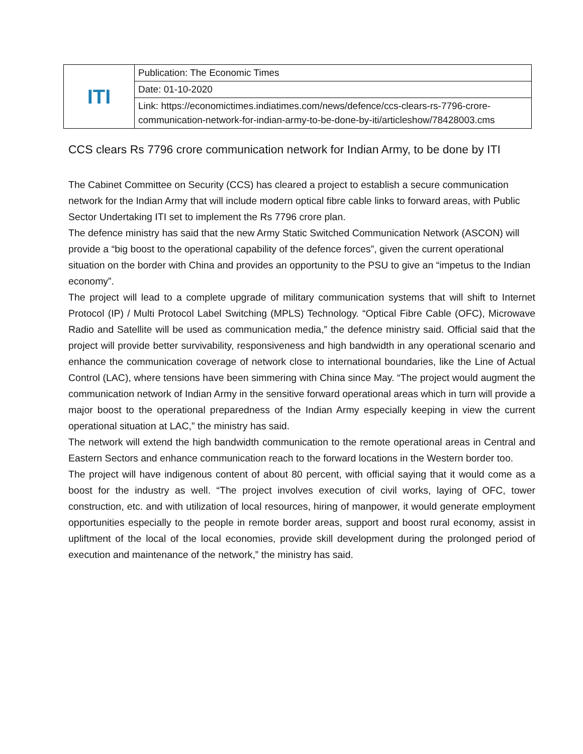| ITI | Publication: The Economic Times |
| | Date: 01-10-2020 |
| | Link: https://economictimes.indiatimes.com/news/defence/ccs-clears-rs-7796-crore-communication-network-for-indian-army-to-be-done-by-iti/articleshow/78428003.cms |
CCS clears Rs 7796 crore communication network for Indian Army, to be done by ITI
The Cabinet Committee on Security (CCS) has cleared a project to establish a secure communication network for the Indian Army that will include modern optical fibre cable links to forward areas, with Public Sector Undertaking ITI set to implement the Rs 7796 crore plan.
The defence ministry has said that the new Army Static Switched Communication Network (ASCON) will provide a “big boost to the operational capability of the defence forces”, given the current operational situation on the border with China and provides an opportunity to the PSU to give an “impetus to the Indian economy”.
The project will lead to a complete upgrade of military communication systems that will shift to Internet Protocol (IP) / Multi Protocol Label Switching (MPLS) Technology. “Optical Fibre Cable (OFC), Microwave Radio and Satellite will be used as communication media,” the defence ministry said. Official said that the project will provide better survivability, responsiveness and high bandwidth in any operational scenario and enhance the communication coverage of network close to international boundaries, like the Line of Actual Control (LAC), where tensions have been simmering with China since May. “The project would augment the communication network of Indian Army in the sensitive forward operational areas which in turn will provide a major boost to the operational preparedness of the Indian Army especially keeping in view the current operational situation at LAC,” the ministry has said.
The network will extend the high bandwidth communication to the remote operational areas in Central and Eastern Sectors and enhance communication reach to the forward locations in the Western border too.
The project will have indigenous content of about 80 percent, with official saying that it would come as a boost for the industry as well. “The project involves execution of civil works, laying of OFC, tower construction, etc. and with utilization of local resources, hiring of manpower, it would generate employment opportunities especially to the people in remote border areas, support and boost rural economy, assist in upliftment of the local of the local economies, provide skill development during the prolonged period of execution and maintenance of the network,” the ministry has said.